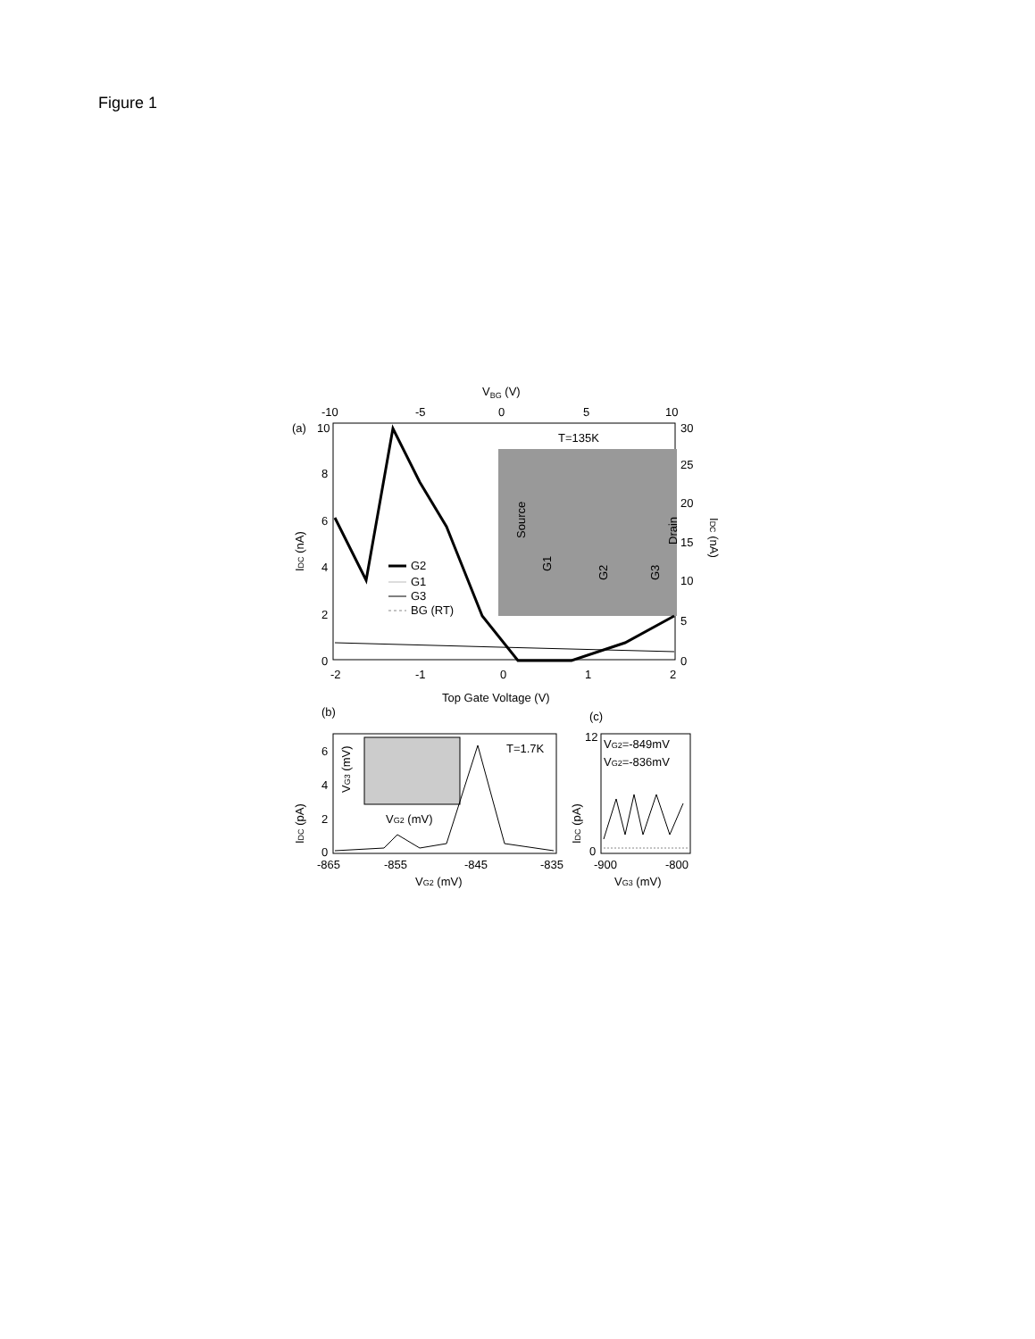Figure 1
VBG (V)
-10
-5
0
5
10
(a)
10
8
6
4
2
0
30
25
20
15
10
5
0
-2
-1
0
1
2
Top Gate Voltage (V)
T=135K
Source
G1
G2
G3
Drain
IDC (nA)
IDC (nA)
G2
G1
G3
BG (RT)
(b)
T=1.7K
VG2 (mV)
VG3 (mV)
IDC (pA)
6
4
2
0
-865
-855
-845
-835
VG2 (mV)
(c)
12
0
VG2=-849mV
VG2=-836mV
IDC (pA)
-900
-800
VG3 (mV)